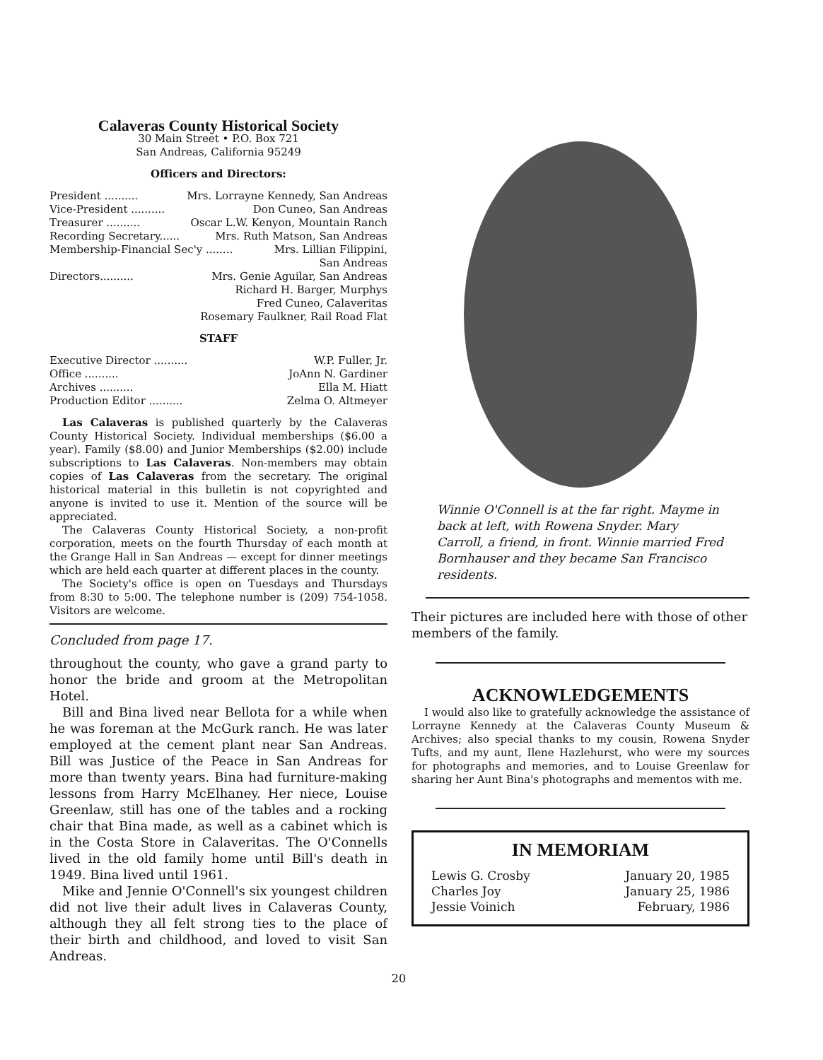Calaveras County Historical Society
30 Main Street • P.O. Box 721
San Andreas, California 95249
Officers and Directors:
President .......... Mrs. Lorrayne Kennedy, San Andreas
Vice-President .......... Don Cuneo, San Andreas
Treasurer .......... Oscar L.W. Kenyon, Mountain Ranch
Recording Secretary...... Mrs. Ruth Matson, San Andreas
Membership-Financial Sec'y ........ Mrs. Lillian Filippini,
San Andreas
Directors.......... Mrs. Genie Aguilar, San Andreas
Richard H. Barger, Murphys
Fred Cuneo, Calaveritas
Rosemary Faulkner, Rail Road Flat
STAFF
Executive Director .......... W.P. Fuller, Jr.
Office .......... JoAnn N. Gardiner
Archives .......... Ella M. Hiatt
Production Editor .......... Zelma O. Altmeyer
Las Calaveras is published quarterly by the Calaveras County Historical Society. Individual memberships ($6.00 a year). Family ($8.00) and Junior Memberships ($2.00) include subscriptions to Las Calaveras. Non-members may obtain copies of Las Calaveras from the secretary. The original historical material in this bulletin is not copyrighted and anyone is invited to use it. Mention of the source will be appreciated.
The Calaveras County Historical Society, a non-profit corporation, meets on the fourth Thursday of each month at the Grange Hall in San Andreas — except for dinner meetings which are held each quarter at different places in the county.
The Society's office is open on Tuesdays and Thursdays from 8:30 to 5:00. The telephone number is (209) 754-1058. Visitors are welcome.
Concluded from page 17.
throughout the county, who gave a grand party to honor the bride and groom at the Metropolitan Hotel.
Bill and Bina lived near Bellota for a while when he was foreman at the McGurk ranch. He was later employed at the cement plant near San Andreas. Bill was Justice of the Peace in San Andreas for more than twenty years. Bina had furniture-making lessons from Harry McElhaney. Her niece, Louise Greenlaw, still has one of the tables and a rocking chair that Bina made, as well as a cabinet which is in the Costa Store in Calaveritas. The O'Connells lived in the old family home until Bill's death in 1949. Bina lived until 1961.
Mike and Jennie O'Connell's six youngest children did not live their adult lives in Calaveras County, although they all felt strong ties to the place of their birth and childhood, and loved to visit San Andreas.
Winnie O'Connell is at the far right. Mayme in back at left, with Rowena Snyder. Mary Carroll, a friend, in front. Winnie married Fred Bornhauser and they became San Francisco residents.
Their pictures are included here with those of other members of the family.
ACKNOWLEDGEMENTS
I would also like to gratefully acknowledge the assistance of Lorrayne Kennedy at the Calaveras County Museum & Archives; also special thanks to my cousin, Rowena Snyder Tufts, and my aunt, Ilene Hazlehurst, who were my sources for photographs and memories, and to Louise Greenlaw for sharing her Aunt Bina's photographs and mementos with me.
IN MEMORIAM
| Lewis G. Crosby | January 20, 1985 |
| Charles Joy | January 25, 1986 |
| Jessie Voinich | February, 1986 |
20